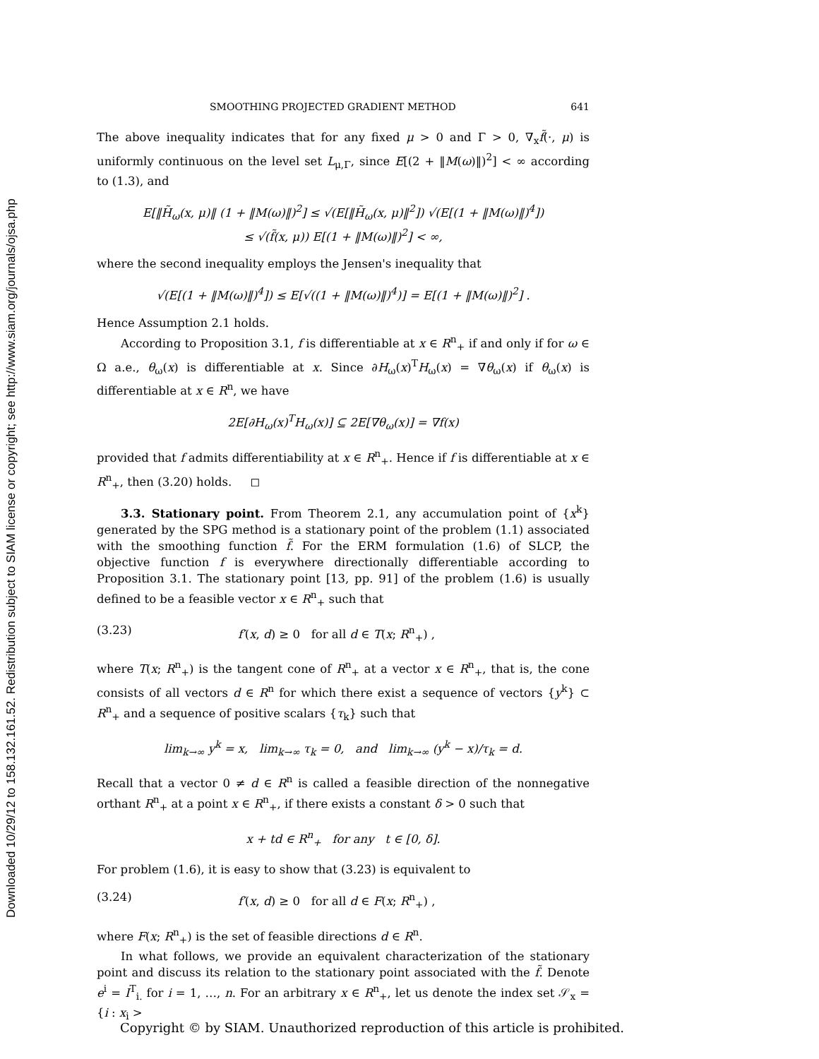Downloaded 10/29/12 to 158.132.161.52. Redistribution subject to SIAM license or copyright; see http://www.siam.org/journals/ojsa.php
SMOOTHING PROJECTED GRADIENT METHOD 641
The above inequality indicates that for any fixed μ > 0 and Γ > 0, ∇<sub>x</sub>f̃(·, μ) is uniformly continuous on the level set L<sub>μ,Γ</sub>, since E[(2 + ‖M(ω)‖)<sup>2</sup>] < ∞ according to (1.3), and
E[‖H̃<sub>ω</sub>(x, μ)‖ (1 + ‖M(ω)‖)<sup>2</sup>] ≤ √(E[‖H̃<sub>ω</sub>(x, μ)‖<sup>2</sup>]) √(E[(1 + ‖M(ω)‖)<sup>4</sup>])
≤ √(f̃(x, μ)) E[(1 + ‖M(ω)‖)<sup>2</sup>] < ∞,
where the second inequality employs the Jensen's inequality that
√(E[(1 + ‖M(ω)‖)<sup>4</sup>]) ≤ E[√((1 + ‖M(ω)‖)<sup>4</sup>)] = E[(1 + ‖M(ω)‖)<sup>2</sup>] .
Hence Assumption 2.1 holds.
According to Proposition 3.1, f is differentiable at x ∈ R<sup>n</sup><sub>+</sub> if and only if for ω ∈ Ω a.e., θ<sub>ω</sub>(x) is differentiable at x. Since ∂H<sub>ω</sub>(x)<sup>T</sup>H<sub>ω</sub>(x) = ∇θ<sub>ω</sub>(x) if θ<sub>ω</sub>(x) is differentiable at x ∈ R<sup>n</sup>, we have
2E[∂H<sub>ω</sub>(x)<sup>T</sup>H<sub>ω</sub>(x)] ⊆ 2E[∇θ<sub>ω</sub>(x)] = ∇f(x)
provided that f admits differentiability at x ∈ R<sup>n</sup><sub>+</sub>. Hence if f is differentiable at x ∈ R<sup>n</sup><sub>+</sub>, then (3.20) holds. ◻
3.3. Stationary point. From Theorem 2.1, any accumulation point of {x<sup>k</sup>} generated by the SPG method is a stationary point of the problem (1.1) associated with the smoothing function f̃. For the ERM formulation (1.6) of SLCP, the objective function f is everywhere directionally differentiable according to Proposition 3.1. The stationary point [13, pp. 91] of the problem (1.6) is usually defined to be a feasible vector x ∈ R<sup>n</sup><sub>+</sub> such that
(3.23) f′(x, d) ≥ 0 for all d ∈ T(x; R<sup>n</sup><sub>+</sub>) ,
where T(x; R<sup>n</sup><sub>+</sub>) is the tangent cone of R<sup>n</sup><sub>+</sub> at a vector x ∈ R<sup>n</sup><sub>+</sub>, that is, the cone consists of all vectors d ∈ R<sup>n</sup> for which there exist a sequence of vectors {y<sup>k</sup>} ⊂ R<sup>n</sup><sub>+</sub> and a sequence of positive scalars {τ<sub>k</sub>} such that
lim<sub>k→∞</sub> y<sup>k</sup> = x, lim<sub>k→∞</sub> τ<sub>k</sub> = 0, and lim<sub>k→∞</sub> (y<sup>k</sup> − x)/τ<sub>k</sub> = d.
Recall that a vector 0 ≠ d ∈ R<sup>n</sup> is called a feasible direction of the nonnegative orthant R<sup>n</sup><sub>+</sub> at a point x ∈ R<sup>n</sup><sub>+</sub>, if there exists a constant δ > 0 such that
x + td ∈ R<sup>n</sup><sub>+</sub> for any t ∈ [0, δ].
For problem (1.6), it is easy to show that (3.23) is equivalent to
(3.24) f′(x, d) ≥ 0 for all d ∈ F(x; R<sup>n</sup><sub>+</sub>) ,
where F(x; R<sup>n</sup><sub>+</sub>) is the set of feasible directions d ∈ R<sup>n</sup>.
In what follows, we provide an equivalent characterization of the stationary point and discuss its relation to the stationary point associated with the f̃. Denote e<sup>i</sup> = I<sup>T</sup><sub>i.</sub> for i = 1, …, n. For an arbitrary x ∈ R<sup>n</sup><sub>+</sub>, let us denote the index set 𝒮<sub>x</sub> = {i : x<sub>i</sub> >
Copyright © by SIAM. Unauthorized reproduction of this article is prohibited.